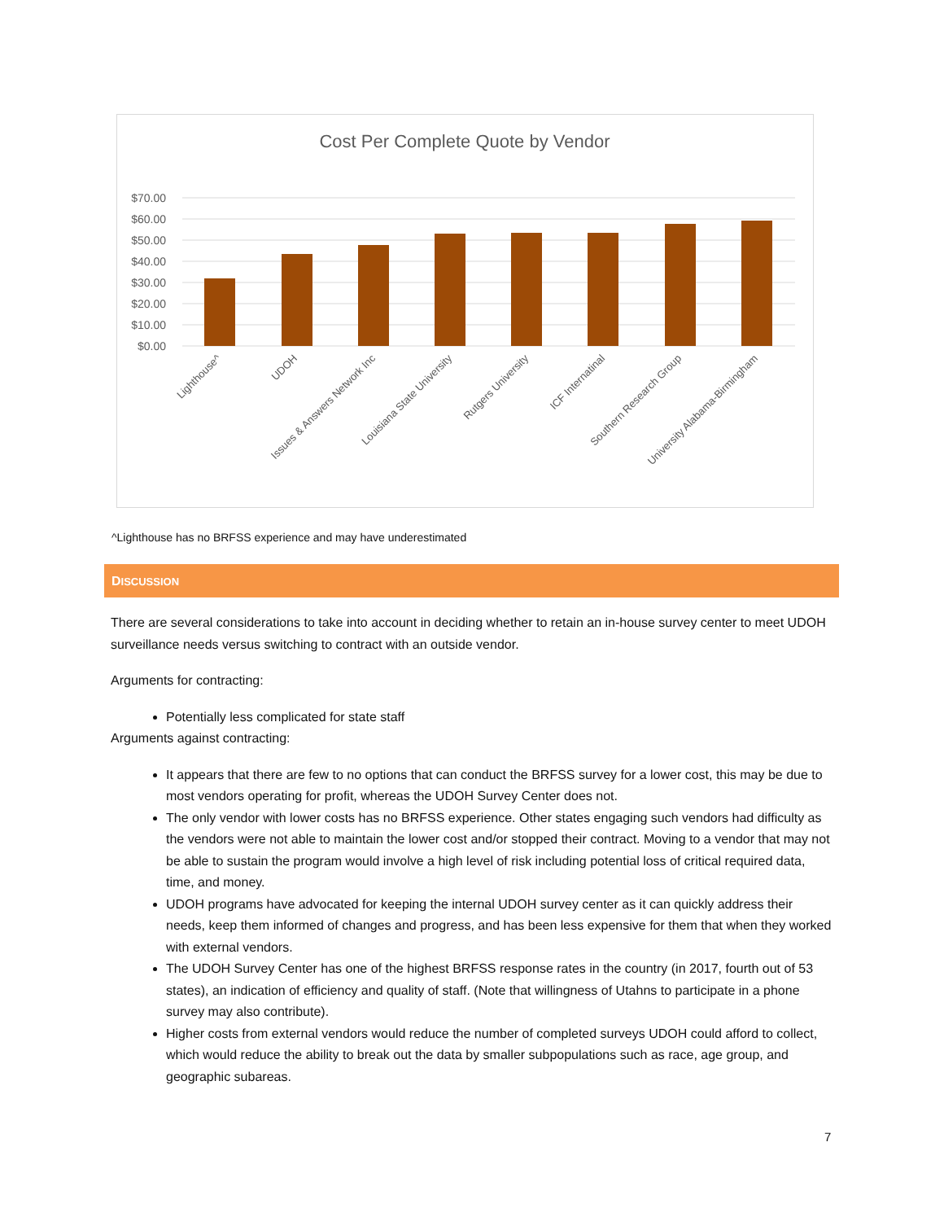Cost Per Complete Quote by Vendor
$70.00
$60.00
$50.00
$40.00
$30.00
$20.00
$10.00
$0.00
Lighthouse^
UDOH
Issues & Answers Network Inc
Louisiana State University
Rutgers University
ICF Internatinal
Southern Research Group
University Alabama-Birmingham
^Lighthouse has no BRFSS experience and may have underestimated
DISCUSSION
There are several considerations to take into account in deciding whether to retain an in-house survey center to meet UDOH surveillance needs versus switching to contract with an outside vendor.
Arguments for contracting:
Potentially less complicated for state staff
Arguments against contracting:
It appears that there are few to no options that can conduct the BRFSS survey for a lower cost, this may be due to most vendors operating for profit, whereas the UDOH Survey Center does not.
The only vendor with lower costs has no BRFSS experience. Other states engaging such vendors had difficulty as the vendors were not able to maintain the lower cost and/or stopped their contract. Moving to a vendor that may not be able to sustain the program would involve a high level of risk including potential loss of critical required data, time, and money.
UDOH programs have advocated for keeping the internal UDOH survey center as it can quickly address their needs, keep them informed of changes and progress, and has been less expensive for them that when they worked with external vendors.
The UDOH Survey Center has one of the highest BRFSS response rates in the country (in 2017, fourth out of 53 states), an indication of efficiency and quality of staff. (Note that willingness of Utahns to participate in a phone survey may also contribute).
Higher costs from external vendors would reduce the number of completed surveys UDOH could afford to collect, which would reduce the ability to break out the data by smaller subpopulations such as race, age group, and geographic subareas.
7